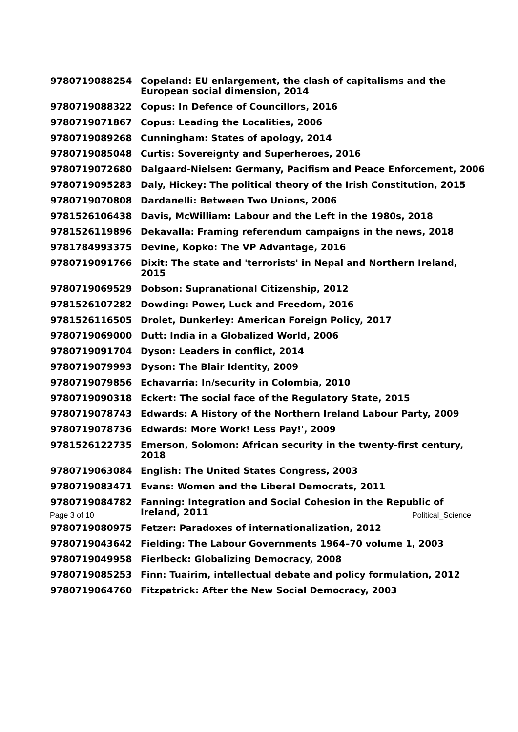| 9780719088254 | Copeland: EU enlargement, the clash of capitalisms and the European social dimension, 2014 |
| 9780719088322 | Copus: In Defence of Councillors, 2016 |
| 9780719071867 | Copus: Leading the Localities, 2006 |
| 9780719089268 | Cunningham: States of apology, 2014 |
| 9780719085048 | Curtis: Sovereignty and Superheroes, 2016 |
| 9780719072680 | Dalgaard-Nielsen: Germany, Pacifism and Peace Enforcement, 2006 |
| 9780719095283 | Daly, Hickey: The political theory of the Irish Constitution, 2015 |
| 9780719070808 | Dardanelli: Between Two Unions, 2006 |
| 9781526106438 | Davis, McWilliam: Labour and the Left in the 1980s, 2018 |
| 9781526119896 | Dekavalla: Framing referendum campaigns in the news, 2018 |
| 9781784993375 | Devine, Kopko: The VP Advantage, 2016 |
| 9780719091766 | Dixit: The state and 'terrorists' in Nepal and Northern Ireland, 2015 |
| 9780719069529 | Dobson: Supranational Citizenship, 2012 |
| 9781526107282 | Dowding: Power, Luck and Freedom, 2016 |
| 9781526116505 | Drolet, Dunkerley: American Foreign Policy, 2017 |
| 9780719069000 | Dutt: India in a Globalized World, 2006 |
| 9780719091704 | Dyson: Leaders in conflict, 2014 |
| 9780719079993 | Dyson: The Blair Identity, 2009 |
| 9780719079856 | Echavarria: In/security in Colombia, 2010 |
| 9780719090318 | Eckert: The social face of the Regulatory State, 2015 |
| 9780719078743 | Edwards: A History of the Northern Ireland Labour Party, 2009 |
| 9780719078736 | Edwards: More Work! Less Pay!', 2009 |
| 9781526122735 | Emerson, Solomon: African security in the twenty-first century, 2018 |
| 9780719063084 | English: The United States Congress, 2003 |
| 9780719083471 | Evans: Women and the Liberal Democrats, 2011 |
| 9780719084782 | Fanning: Integration and Social Cohesion in the Republic of Ireland, 2011 |
| 9780719080975 | Fetzer: Paradoxes of internationalization, 2012 |
| 9780719043642 | Fielding: The Labour Governments 1964–70 volume 1, 2003 |
| 9780719049958 | Fierlbeck: Globalizing Democracy, 2008 |
| 9780719085253 | Finn: Tuairim, intellectual debate and policy formulation, 2012 |
| 9780719064760 | Fitzpatrick: After the New Social Democracy, 2003 |
Page 3 of 10 Political_Science